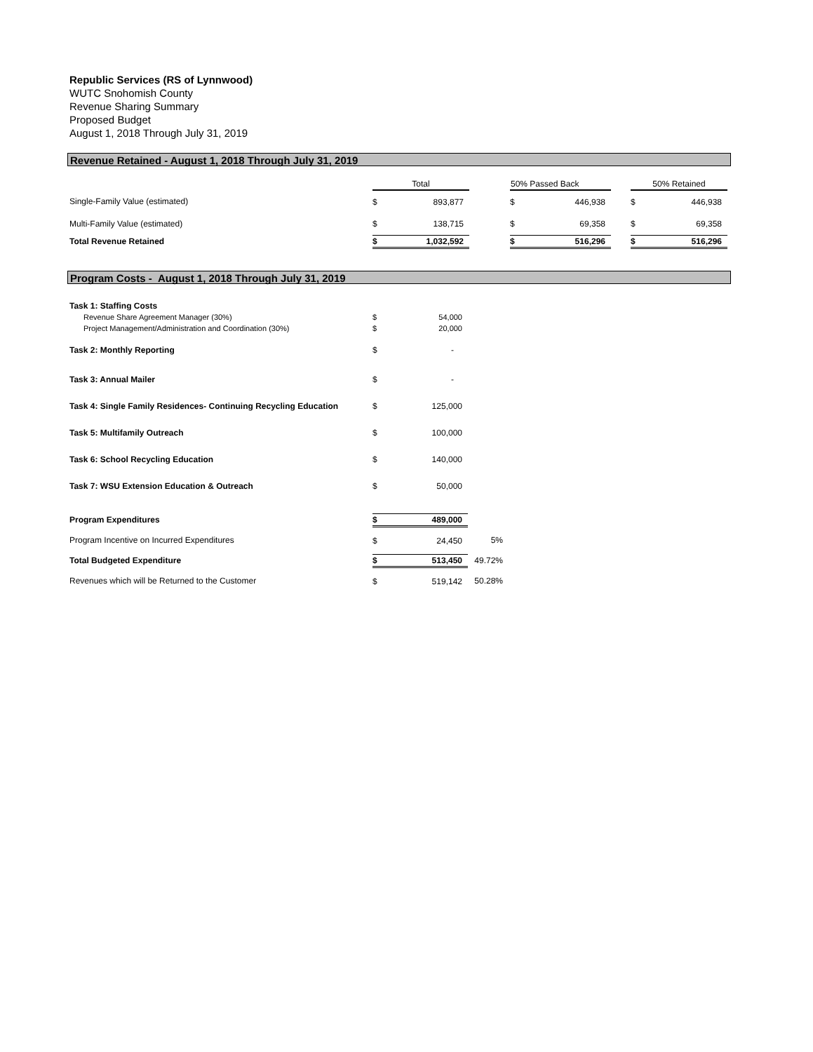Republic Services (RS of Lynnwood)
WUTC Snohomish County
Revenue Sharing Summary
Proposed Budget
August 1, 2018 Through July 31, 2019
Revenue Retained - August 1, 2018 Through July 31, 2019
| | Total | | | 50% Passed Back | | | 50% Retained | |
| Single-Family Value (estimated) | $ | 893,877 | | $ | 446,938 | | $ | 446,938 |
| Multi-Family Value (estimated) | $ | 138,715 | | $ | 69,358 | | $ | 69,358 |
| Total Revenue Retained | $ | 1,032,592 | | $ | 516,296 | | $ | 516,296 |
Program Costs - August 1, 2018 Through July 31, 2019
| Task 1: Staffing Costs | | | |
| Revenue Share Agreement Manager (30%) | $ | 54,000 | |
| Project Management/Administration and Coordination (30%) | $ | 20,000 | |
| Task 2: Monthly Reporting | $ | - | |
| Task 3: Annual Mailer | $ | - | |
| Task 4: Single Family Residences- Continuing Recycling Education | $ | 125,000 | |
| Task 5: Multifamily Outreach | $ | 100,000 | |
| Task 6: School Recycling Education | $ | 140,000 | |
| Task 7: WSU Extension Education & Outreach | $ | 50,000 | |
| Program Expenditures | $ | 489,000 | |
| Program Incentive on Incurred Expenditures | $ | 24,450 | 5% |
| Total Budgeted Expenditure | $ | 513,450 | 49.72% |
| Revenues which will be Returned to the Customer | $ | 519,142 | 50.28% |